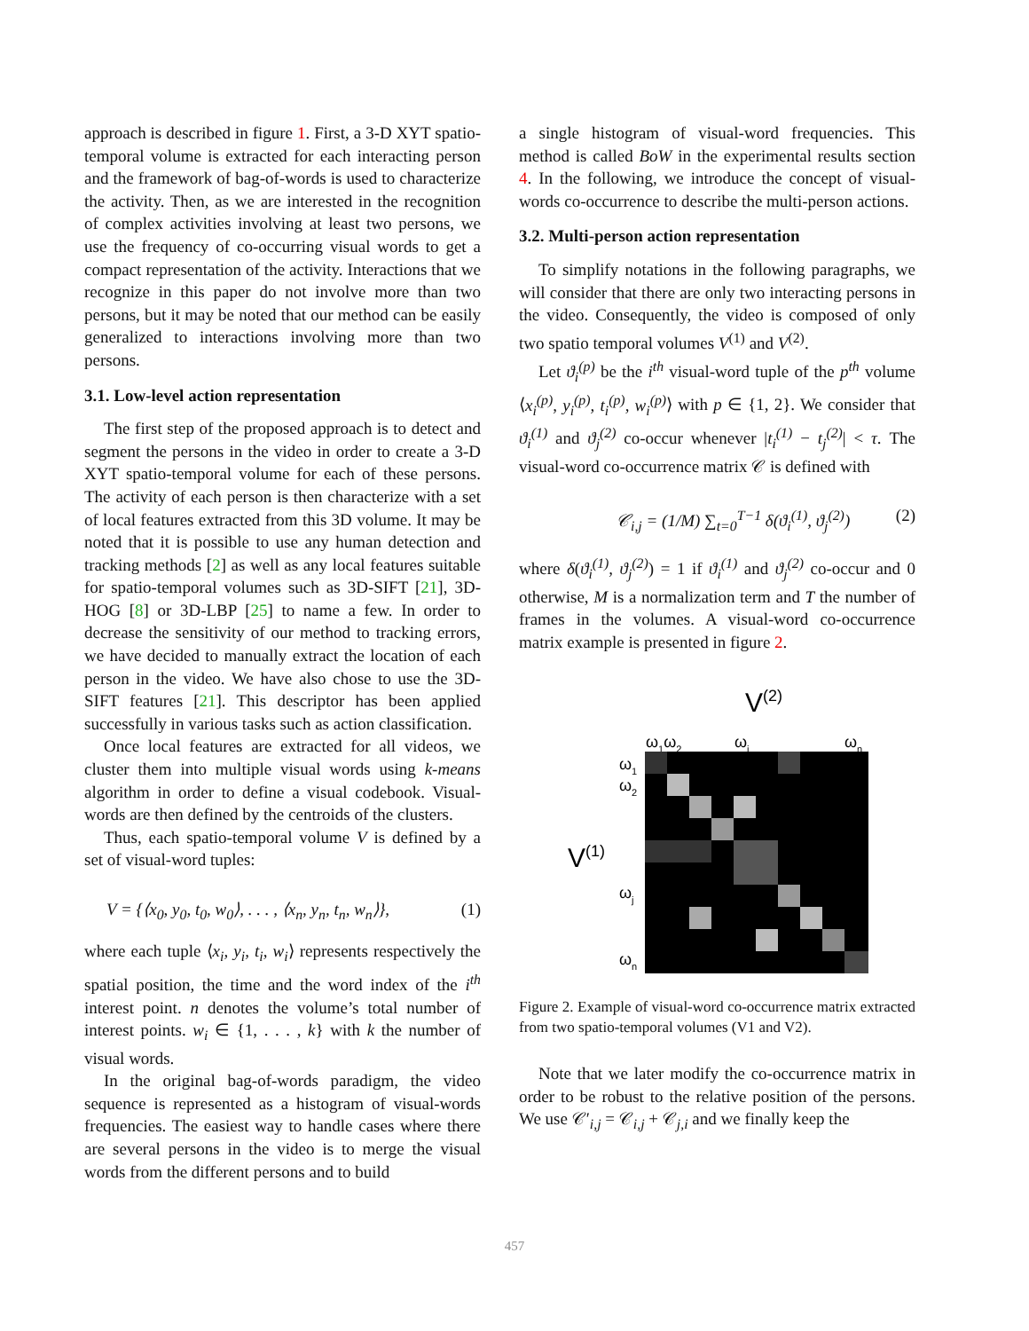approach is described in figure 1. First, a 3-D XYT spatio-temporal volume is extracted for each interacting person and the framework of bag-of-words is used to characterize the activity. Then, as we are interested in the recognition of complex activities involving at least two persons, we use the frequency of co-occurring visual words to get a compact representation of the activity. Interactions that we recognize in this paper do not involve more than two persons, but it may be noted that our method can be easily generalized to interactions involving more than two persons.
3.1. Low-level action representation
The first step of the proposed approach is to detect and segment the persons in the video in order to create a 3-D XYT spatio-temporal volume for each of these persons. The activity of each person is then characterize with a set of local features extracted from this 3D volume. It may be noted that it is possible to use any human detection and tracking methods [2] as well as any local features suitable for spatio-temporal volumes such as 3D-SIFT [21], 3D-HOG [8] or 3D-LBP [25] to name a few. In order to decrease the sensitivity of our method to tracking errors, we have decided to manually extract the location of each person in the video. We have also chose to use the 3D-SIFT features [21]. This descriptor has been applied successfully in various tasks such as action classification.
Once local features are extracted for all videos, we cluster them into multiple visual words using k-means algorithm in order to define a visual codebook. Visual-words are then defined by the centroids of the clusters.
Thus, each spatio-temporal volume V is defined by a set of visual-word tuples:
V = {⟨x<sub>0</sub>, y<sub>0</sub>, t<sub>0</sub>, w<sub>0</sub>⟩, . . . , ⟨x<sub>n</sub>, y<sub>n</sub>, t<sub>n</sub>, w<sub>n</sub>⟩}, (1)
where each tuple ⟨x<sub>i</sub>, y<sub>i</sub>, t<sub>i</sub>, w<sub>i</sub>⟩ represents respectively the spatial position, the time and the word index of the i<sup>th</sup> interest point. n denotes the volume’s total number of interest points. w<sub>i</sub> ∈ {1, . . . , k} with k the number of visual words.
In the original bag-of-words paradigm, the video sequence is represented as a histogram of visual-words frequencies. The easiest way to handle cases where there are several persons in the video is to merge the visual words from the different persons and to build
a single histogram of visual-word frequencies. This method is called BoW in the experimental results section 4. In the following, we introduce the concept of visual-words co-occurrence to describe the multi-person actions.
3.2. Multi-person action representation
To simplify notations in the following paragraphs, we will consider that there are only two interacting persons in the video. Consequently, the video is composed of only two spatio temporal volumes V<sup>(1)</sup> and V<sup>(2)</sup>.
Let ϑ<sub>i</sub><sup>(p)</sup> be the i<sup>th</sup> visual-word tuple of the p<sup>th</sup> volume ⟨x<sub>i</sub><sup>(p)</sup>, y<sub>i</sub><sup>(p)</sup>, t<sub>i</sub><sup>(p)</sup>, w<sub>i</sub><sup>(p)</sup>⟩ with p ∈ {1, 2}. We consider that ϑ<sub>i</sub><sup>(1)</sup> and ϑ<sub>j</sub><sup>(2)</sup> co-occur whenever |t<sub>i</sub><sup>(1)</sup> − t<sub>j</sub><sup>(2)</sup>| < τ. The visual-word co-occurrence matrix 𝒞 is defined with
𝒞<sub>i,j</sub> = (1/M) ∑<sub>t=0</sub><sup>T−1</sup> δ(ϑ<sub>i</sub><sup>(1)</sup>, ϑ<sub>j</sub><sup>(2)</sup>) (2)
where δ(ϑ<sub>i</sub><sup>(1)</sup>, ϑ<sub>j</sub><sup>(2)</sup>) = 1 if ϑ<sub>i</sub><sup>(1)</sup> and ϑ<sub>j</sub><sup>(2)</sup> co-occur and 0 otherwise, M is a normalization term and T the number of frames in the volumes. A visual-word co-occurrence matrix example is presented in figure 2.
V(2)
ω1ω2
ωi
ωn
ω1
ω2
V(1)
ωj
ωn
Figure 2. Example of visual-word co-occurrence matrix extracted from two spatio-temporal volumes (V1 and V2).
Note that we later modify the co-occurrence matrix in order to be robust to the relative position of the persons. We use 𝒞′<sub>i,j</sub> = 𝒞<sub>i,j</sub> + 𝒞<sub>j,i</sub> and we finally keep the
457